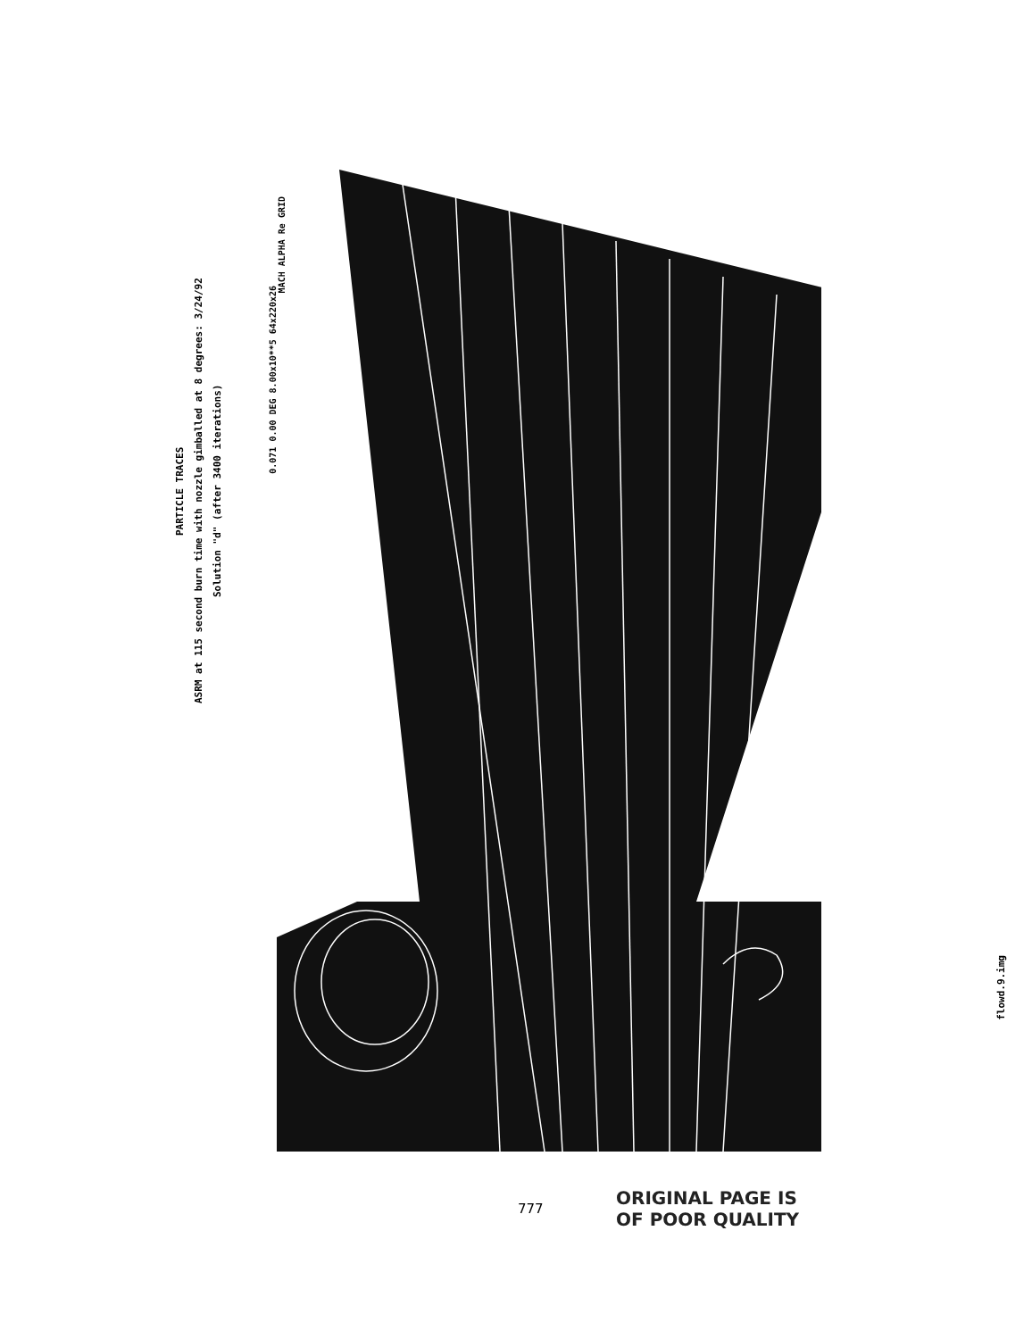PARTICLE TRACES
ASRM at 115 second burn time with nozzle gimballed at 8 degrees: 3/24/92
Solution "d" (after 3400 iterations)
MACH ALPHA Re GRID
0.071 0.00 DEG 8.00x10**5 64x220x26
flowd.9.img
777
ORIGINAL PAGE IS
OF POOR QUALITY